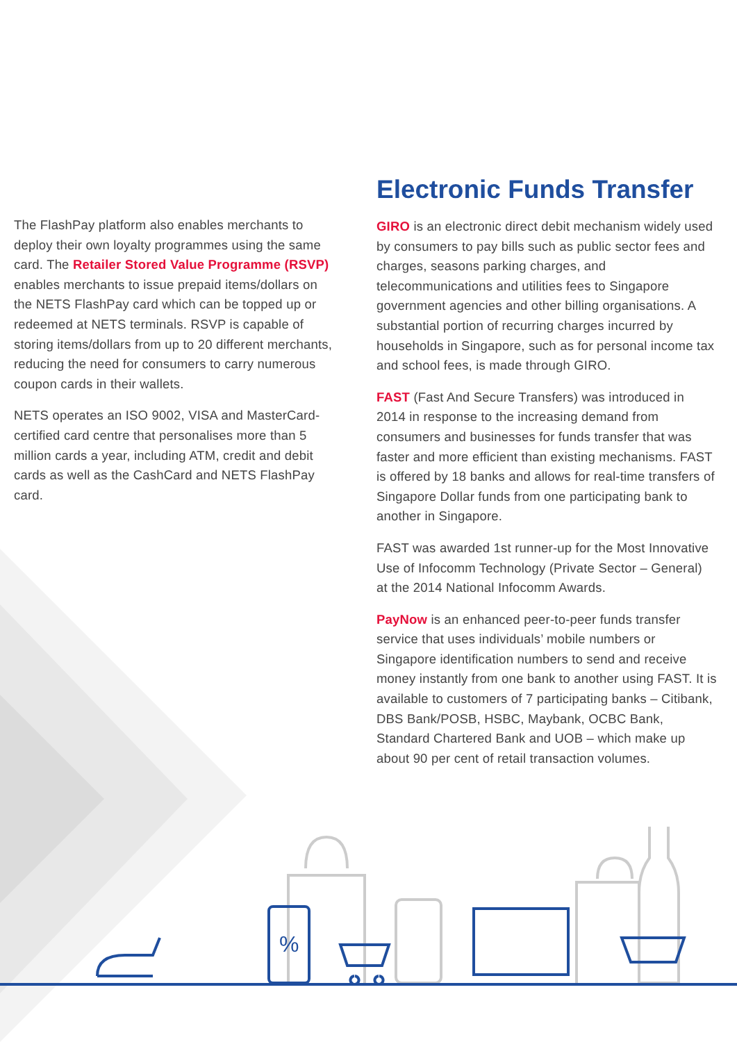The FlashPay platform also enables merchants to deploy their own loyalty programmes using the same card. The Retailer Stored Value Programme (RSVP) enables merchants to issue prepaid items/dollars on the NETS FlashPay card which can be topped up or redeemed at NETS terminals. RSVP is capable of storing items/dollars from up to 20 different merchants, reducing the need for consumers to carry numerous coupon cards in their wallets.
NETS operates an ISO 9002, VISA and MasterCard-certified card centre that personalises more than 5 million cards a year, including ATM, credit and debit cards as well as the CashCard and NETS FlashPay card.
Electronic Funds Transfer
GIRO is an electronic direct debit mechanism widely used by consumers to pay bills such as public sector fees and charges, seasons parking charges, and telecommunications and utilities fees to Singapore government agencies and other billing organisations. A substantial portion of recurring charges incurred by households in Singapore, such as for personal income tax and school fees, is made through GIRO.
FAST (Fast And Secure Transfers) was introduced in 2014 in response to the increasing demand from consumers and businesses for funds transfer that was faster and more efficient than existing mechanisms. FAST is offered by 18 banks and allows for real-time transfers of Singapore Dollar funds from one participating bank to another in Singapore.
FAST was awarded 1st runner-up for the Most Innovative Use of Infocomm Technology (Private Sector – General) at the 2014 National Infocomm Awards.
PayNow is an enhanced peer-to-peer funds transfer service that uses individuals’ mobile numbers or Singapore identification numbers to send and receive money instantly from one bank to another using FAST. It is available to customers of 7 participating banks – Citibank, DBS Bank/POSB, HSBC, Maybank, OCBC Bank, Standard Chartered Bank and UOB – which make up about 90 per cent of retail transaction volumes.
%